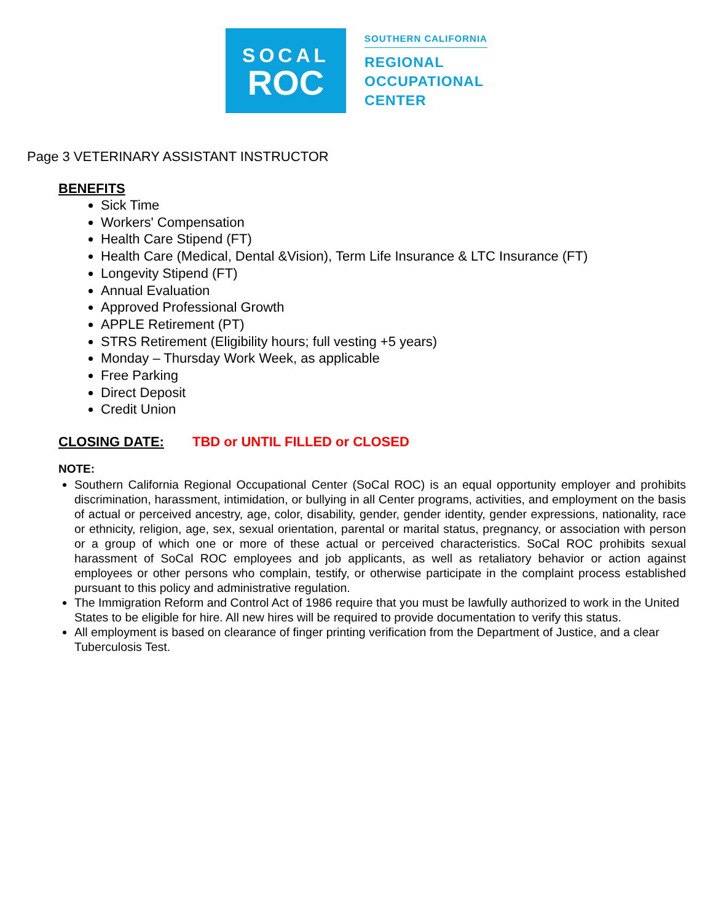SOCAL
ROC
SOUTHERN CALIFORNIA
REGIONAL
OCCUPATIONAL
CENTER
Page 3 VETERINARY ASSISTANT INSTRUCTOR
BENEFITS
Sick Time
Workers' Compensation
Health Care Stipend (FT)
Health Care (Medical, Dental &Vision), Term Life Insurance & LTC Insurance (FT)
Longevity Stipend (FT)
Annual Evaluation
Approved Professional Growth
APPLE Retirement (PT)
STRS Retirement (Eligibility hours; full vesting +5 years)
Monday – Thursday Work Week, as applicable
Free Parking
Direct Deposit
Credit Union
CLOSING DATE: TBD or UNTIL FILLED or CLOSED
NOTE:
Southern California Regional Occupational Center (SoCal ROC) is an equal opportunity employer and prohibits discrimination, harassment, intimidation, or bullying in all Center programs, activities, and employment on the basis of actual or perceived ancestry, age, color, disability, gender, gender identity, gender expressions, nationality, race or ethnicity, religion, age, sex, sexual orientation, parental or marital status, pregnancy, or association with person or a group of which one or more of these actual or perceived characteristics. SoCal ROC prohibits sexual harassment of SoCal ROC employees and job applicants, as well as retaliatory behavior or action against employees or other persons who complain, testify, or otherwise participate in the complaint process established pursuant to this policy and administrative regulation.
The Immigration Reform and Control Act of 1986 require that you must be lawfully authorized to work in the United States to be eligible for hire. All new hires will be required to provide documentation to verify this status.
All employment is based on clearance of finger printing verification from the Department of Justice, and a clear Tuberculosis Test.